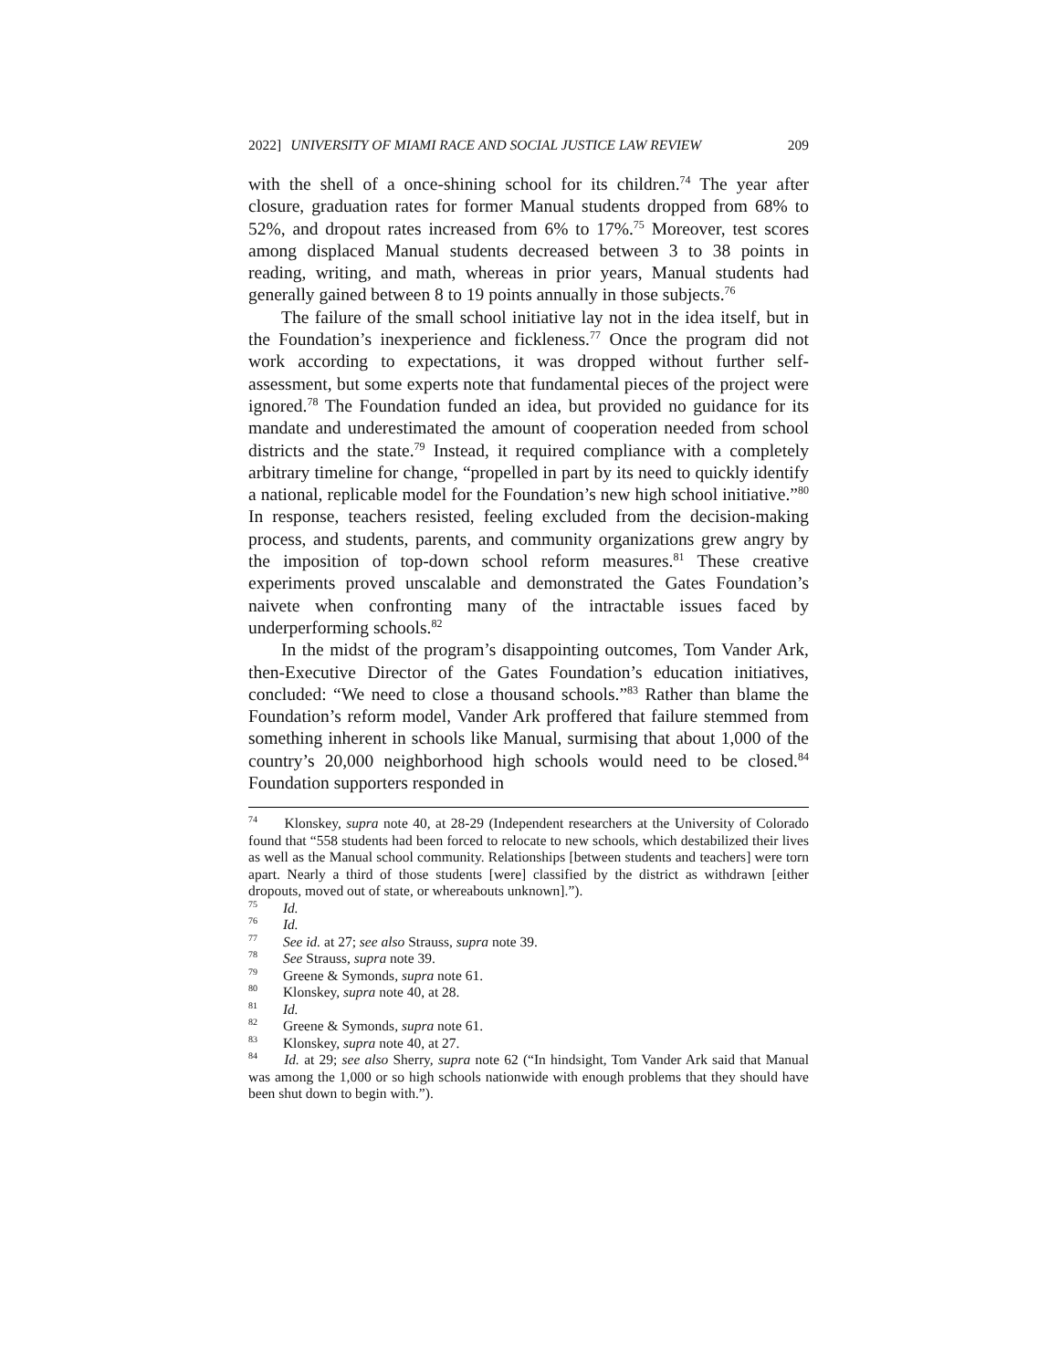2022] UNIVERSITY OF MIAMI RACE AND SOCIAL JUSTICE LAW REVIEW 209
with the shell of a once-shining school for its children.<sup>74</sup> The year after closure, graduation rates for former Manual students dropped from 68% to 52%, and dropout rates increased from 6% to 17%.<sup>75</sup> Moreover, test scores among displaced Manual students decreased between 3 to 38 points in reading, writing, and math, whereas in prior years, Manual students had generally gained between 8 to 19 points annually in those subjects.<sup>76</sup>
The failure of the small school initiative lay not in the idea itself, but in the Foundation’s inexperience and fickleness.<sup>77</sup> Once the program did not work according to expectations, it was dropped without further self-assessment, but some experts note that fundamental pieces of the project were ignored.<sup>78</sup> The Foundation funded an idea, but provided no guidance for its mandate and underestimated the amount of cooperation needed from school districts and the state.<sup>79</sup> Instead, it required compliance with a completely arbitrary timeline for change, “propelled in part by its need to quickly identify a national, replicable model for the Foundation’s new high school initiative.”<sup>80</sup> In response, teachers resisted, feeling excluded from the decision-making process, and students, parents, and community organizations grew angry by the imposition of top-down school reform measures.<sup>81</sup> These creative experiments proved unscalable and demonstrated the Gates Foundation’s naivete when confronting many of the intractable issues faced by underperforming schools.<sup>82</sup>
In the midst of the program’s disappointing outcomes, Tom Vander Ark, then-Executive Director of the Gates Foundation’s education initiatives, concluded: “We need to close a thousand schools.”<sup>83</sup> Rather than blame the Foundation’s reform model, Vander Ark proffered that failure stemmed from something inherent in schools like Manual, surmising that about 1,000 of the country’s 20,000 neighborhood high schools would need to be closed.<sup>84</sup> Foundation supporters responded in
<sup>74</sup> Klonskey, supra note 40, at 28-29 (Independent researchers at the University of Colorado found that “558 students had been forced to relocate to new schools, which destabilized their lives as well as the Manual school community. Relationships [between students and teachers] were torn apart. Nearly a third of those students [were] classified by the district as withdrawn [either dropouts, moved out of state, or whereabouts unknown].”).
<sup>75</sup> Id.
<sup>76</sup> Id.
<sup>77</sup> See id. at 27; see also Strauss, supra note 39.
<sup>78</sup> See Strauss, supra note 39.
<sup>79</sup> Greene & Symonds, supra note 61.
<sup>80</sup> Klonskey, supra note 40, at 28.
<sup>81</sup> Id.
<sup>82</sup> Greene & Symonds, supra note 61.
<sup>83</sup> Klonskey, supra note 40, at 27.
<sup>84</sup> Id. at 29; see also Sherry, supra note 62 (“In hindsight, Tom Vander Ark said that Manual was among the 1,000 or so high schools nationwide with enough problems that they should have been shut down to begin with.”).